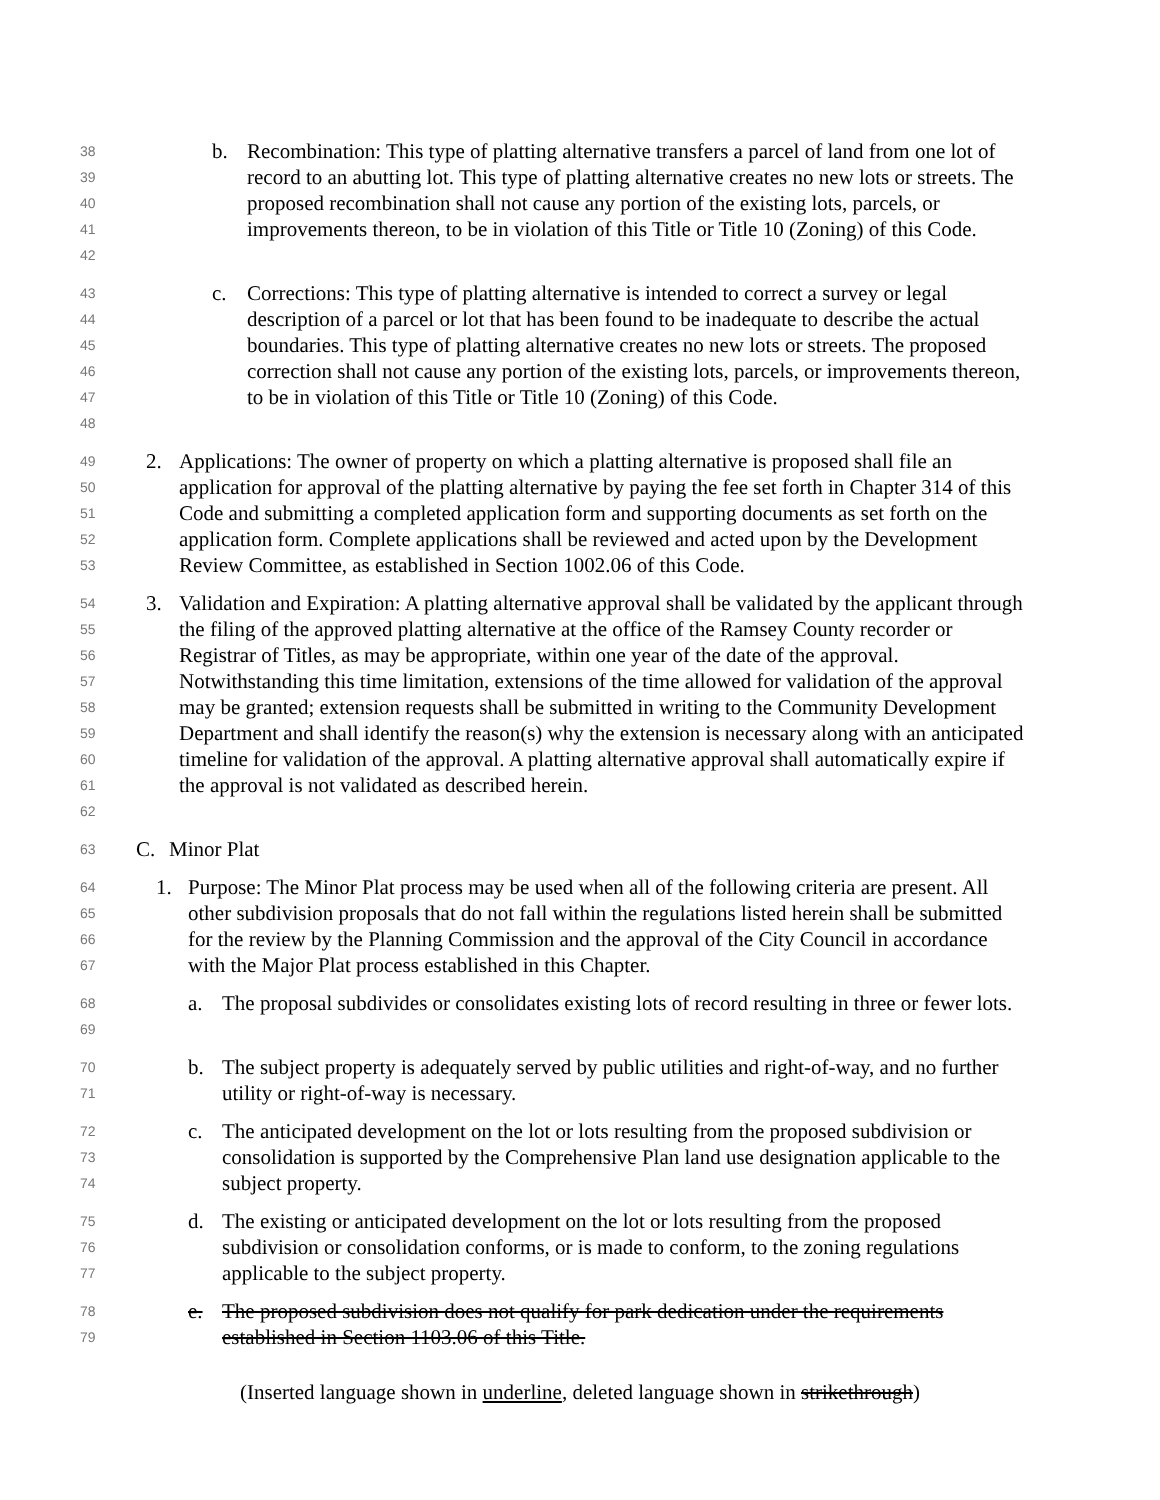38
39
40
41
42
b. Recombination: This type of platting alternative transfers a parcel of land from one lot of record to an abutting lot. This type of platting alternative creates no new lots or streets. The proposed recombination shall not cause any portion of the existing lots, parcels, or improvements thereon, to be in violation of this Title or Title 10 (Zoning) of this Code.
43
44
45
46
47
48
c. Corrections: This type of platting alternative is intended to correct a survey or legal description of a parcel or lot that has been found to be inadequate to describe the actual boundaries. This type of platting alternative creates no new lots or streets. The proposed correction shall not cause any portion of the existing lots, parcels, or improvements thereon, to be in violation of this Title or Title 10 (Zoning) of this Code.
49
50
51
52
53
2. Applications: The owner of property on which a platting alternative is proposed shall file an application for approval of the platting alternative by paying the fee set forth in Chapter 314 of this Code and submitting a completed application form and supporting documents as set forth on the application form. Complete applications shall be reviewed and acted upon by the Development Review Committee, as established in Section 1002.06 of this Code.
54
55
56
57
58
59
60
61
62
3. Validation and Expiration: A platting alternative approval shall be validated by the applicant through the filing of the approved platting alternative at the office of the Ramsey County recorder or Registrar of Titles, as may be appropriate, within one year of the date of the approval. Notwithstanding this time limitation, extensions of the time allowed for validation of the approval may be granted; extension requests shall be submitted in writing to the Community Development Department and shall identify the reason(s) why the extension is necessary along with an anticipated timeline for validation of the approval. A platting alternative approval shall automatically expire if the approval is not validated as described herein.
63
C. Minor Plat
64
65
66
67
1. Purpose: The Minor Plat process may be used when all of the following criteria are present. All other subdivision proposals that do not fall within the regulations listed herein shall be submitted for the review by the Planning Commission and the approval of the City Council in accordance with the Major Plat process established in this Chapter.
68
69
a. The proposal subdivides or consolidates existing lots of record resulting in three or fewer lots.
70
71
b. The subject property is adequately served by public utilities and right-of-way, and no further utility or right-of-way is necessary.
72
73
74
c. The anticipated development on the lot or lots resulting from the proposed subdivision or consolidation is supported by the Comprehensive Plan land use designation applicable to the subject property.
75
76
77
d. The existing or anticipated development on the lot or lots resulting from the proposed subdivision or consolidation conforms, or is made to conform, to the zoning regulations applicable to the subject property.
78
79
e. The proposed subdivision does not qualify for park dedication under the requirements established in Section 1103.06 of this Title.
(Inserted language shown in underline, deleted language shown in strikethrough)